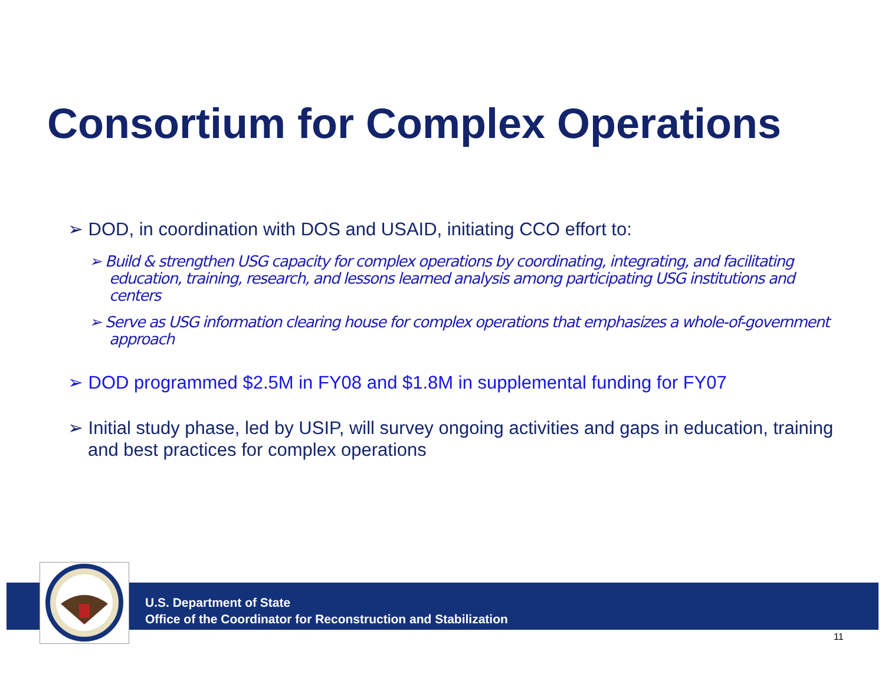Consortium for Complex Operations
➢ DOD, in coordination with DOS and USAID, initiating CCO effort to:
➢ Build & strengthen USG capacity for complex operations by coordinating, integrating, and facilitating education, training, research, and lessons learned analysis among participating USG institutions and centers
➢ Serve as USG information clearing house for complex operations that emphasizes a whole-of-government approach
➢ DOD programmed $2.5M in FY08 and $1.8M in supplemental funding for FY07
➢ Initial study phase, led by USIP, will survey ongoing activities and gaps in education, training and best practices for complex operations
U.S. Department of State
Office of the Coordinator for Reconstruction and Stabilization
11